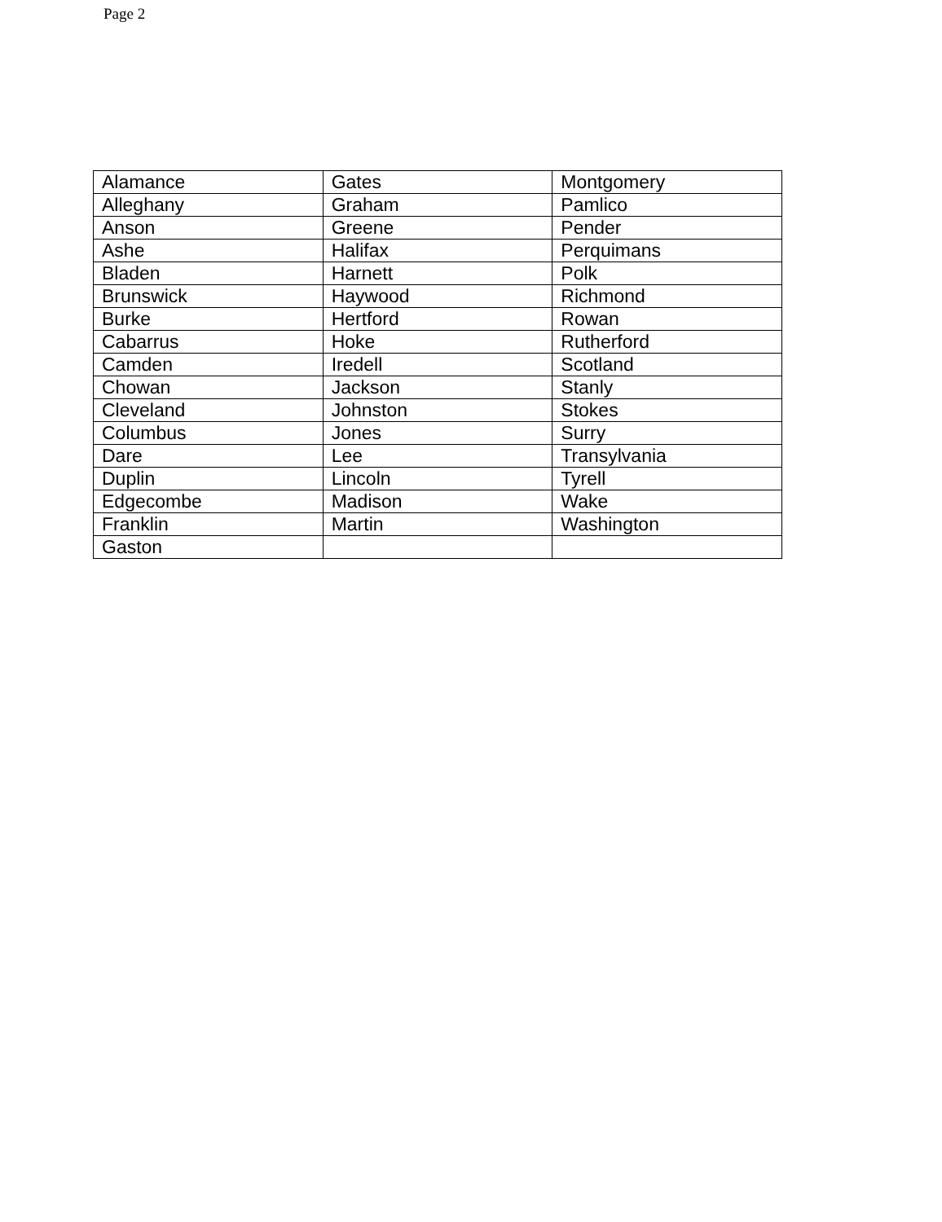Page 2
| Alamance | Gates | Montgomery |
| Alleghany | Graham | Pamlico |
| Anson | Greene | Pender |
| Ashe | Halifax | Perquimans |
| Bladen | Harnett | Polk |
| Brunswick | Haywood | Richmond |
| Burke | Hertford | Rowan |
| Cabarrus | Hoke | Rutherford |
| Camden | Iredell | Scotland |
| Chowan | Jackson | Stanly |
| Cleveland | Johnston | Stokes |
| Columbus | Jones | Surry |
| Dare | Lee | Transylvania |
| Duplin | Lincoln | Tyrell |
| Edgecombe | Madison | Wake |
| Franklin | Martin | Washington |
| Gaston | | |